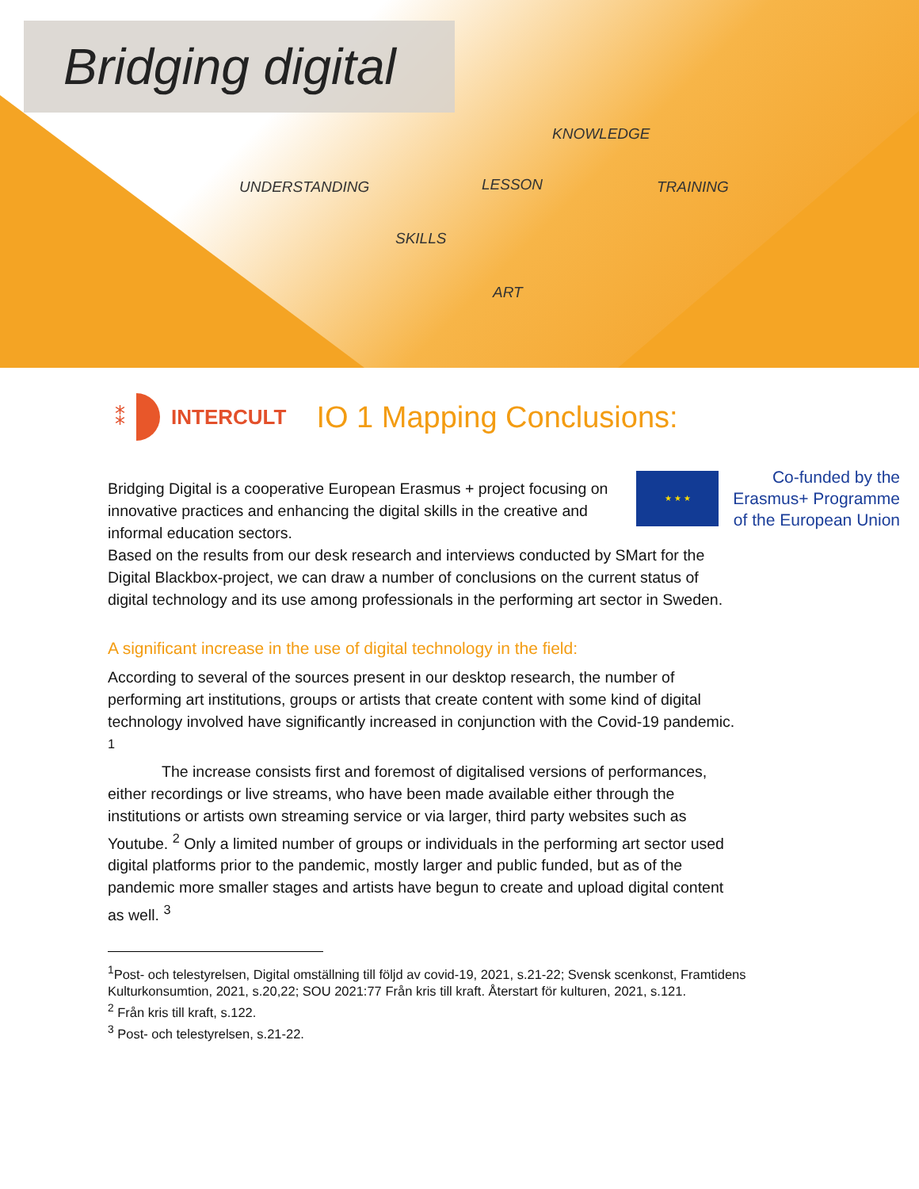Bridging digital
KNOWLEDGE
UNDERSTANDING LESSON TRAINING
SKILLS
ART
⁑ INTERCULT
IO 1 Mapping Conclusions:
★ ★ ★
Co-funded by the
Erasmus+ Programme
of the European Union
Bridging Digital is a cooperative European Erasmus + project focusing on innovative practices and enhancing the digital skills in the creative and informal education sectors.
Based on the results from our desk research and interviews conducted by SMart for the Digital Blackbox-project, we can draw a number of conclusions on the current status of digital technology and its use among professionals in the performing art sector in Sweden.
A significant increase in the use of digital technology in the field:
According to several of the sources present in our desktop research, the number of performing art institutions, groups or artists that create content with some kind of digital technology involved have significantly increased in conjunction with the Covid-19 pandemic. <sup>1</sup>
The increase consists first and foremost of digitalised versions of performances, either recordings or live streams, who have been made available either through the institutions or artists own streaming service or via larger, third party websites such as Youtube. <sup>2</sup> Only a limited number of groups or individuals in the performing art sector used digital platforms prior to the pandemic, mostly larger and public funded, but as of the pandemic more smaller stages and artists have begun to create and upload digital content as well. <sup>3</sup>
<sup>1</sup> Post- och telestyrelsen, Digital omställning till följd av covid-19, 2021, s.21-22; Svensk scenkonst, Framtidens Kulturkonsumtion, 2021, s.20,22; SOU 2021:77 Från kris till kraft. Återstart för kulturen, 2021, s.121.
<sup>2</sup> Från kris till kraft, s.122.
<sup>3</sup> Post- och telestyrelsen, s.21-22.